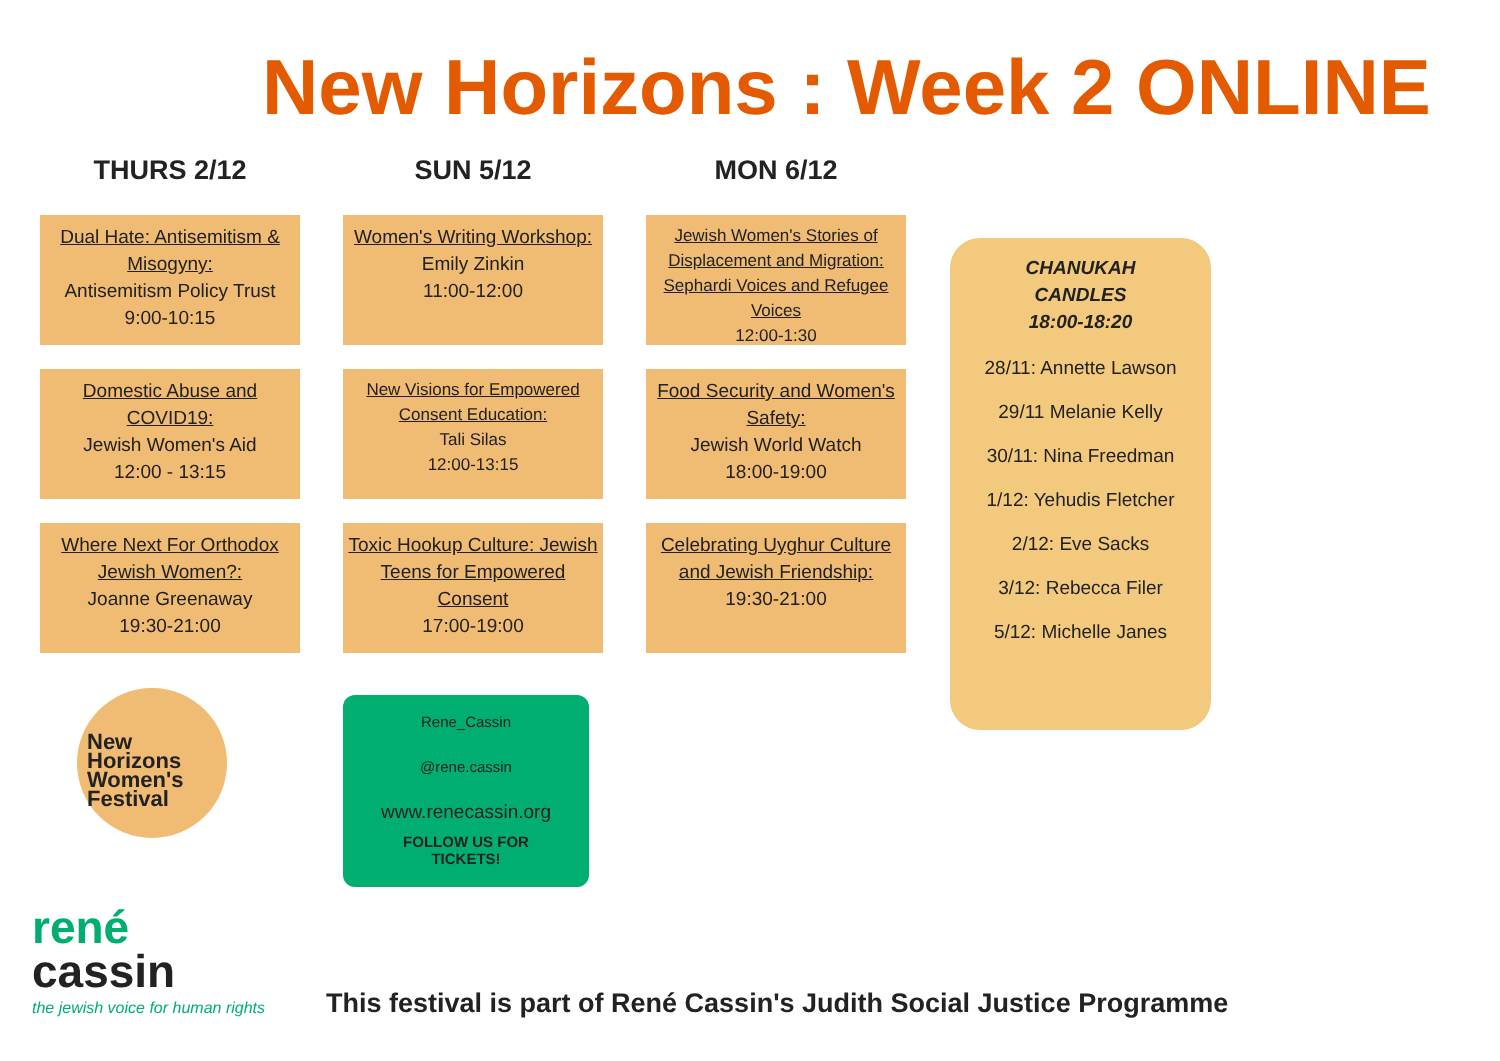New Horizons : Week 2 ONLINE
THURS 2/12
Dual Hate: Antisemitism & Misogyny:
Antisemitism Policy Trust
9:00-10:15
Domestic Abuse and COVID19:
Jewish Women's Aid
12:00 - 13:15
Where Next For Orthodox Jewish Women?:
Joanne Greenaway
19:30-21:00
SUN 5/12
Women's Writing Workshop:
Emily Zinkin
11:00-12:00
New Visions for Empowered Consent Education:
Tali Silas
12:00-13:15
Toxic Hookup Culture: Jewish Teens for Empowered Consent
17:00-19:00
MON 6/12
Jewish Women's Stories of Displacement and Migration: Sephardi Voices and Refugee Voices
12:00-1:30
Food Security and Women's Safety:
Jewish World Watch
18:00-19:00
Celebrating Uyghur Culture and Jewish Friendship:
19:30-21:00
CHANUKAH
CANDLES
18:00-18:20
28/11: Annette Lawson
29/11 Melanie Kelly
30/11: Nina Freedman
1/12: Yehudis Fletcher
2/12: Eve Sacks
3/12: Rebecca Filer
5/12: Michelle Janes
New
Horizons
Women's
Festival
Rene_Cassin
@rene.cassin
www.renecassin.org
FOLLOW US FOR
TICKETS!
rené
cassin
the jewish voice for human rights
This festival is part of René Cassin's Judith Social Justice Programme